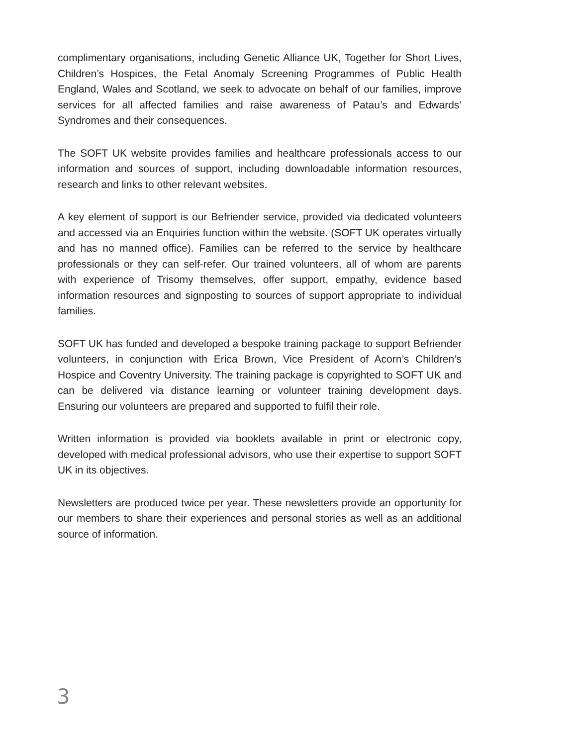complimentary organisations, including Genetic Alliance UK, Together for Short Lives, Children’s Hospices, the Fetal Anomaly Screening Programmes of Public Health England, Wales and Scotland, we seek to advocate on behalf of our families, improve services for all affected families and raise awareness of Patau’s and Edwards’ Syndromes and their consequences.
The SOFT UK website provides families and healthcare professionals access to our information and sources of support, including downloadable information resources, research and links to other relevant websites.
A key element of support is our Befriender service, provided via dedicated volunteers and accessed via an Enquiries function within the website. (SOFT UK operates virtually and has no manned office). Families can be referred to the service by healthcare professionals or they can self-refer. Our trained volunteers, all of whom are parents with experience of Trisomy themselves, offer support, empathy, evidence based information resources and signposting to sources of support appropriate to individual families.
SOFT UK has funded and developed a bespoke training package to support Befriender volunteers, in conjunction with Erica Brown, Vice President of Acorn’s Children’s Hospice and Coventry University. The training package is copyrighted to SOFT UK and can be delivered via distance learning or volunteer training development days. Ensuring our volunteers are prepared and supported to fulfil their role.
Written information is provided via booklets available in print or electronic copy, developed with medical professional advisors, who use their expertise to support SOFT UK in its objectives.
Newsletters are produced twice per year. These newsletters provide an opportunity for our members to share their experiences and personal stories as well as an additional source of information.
3